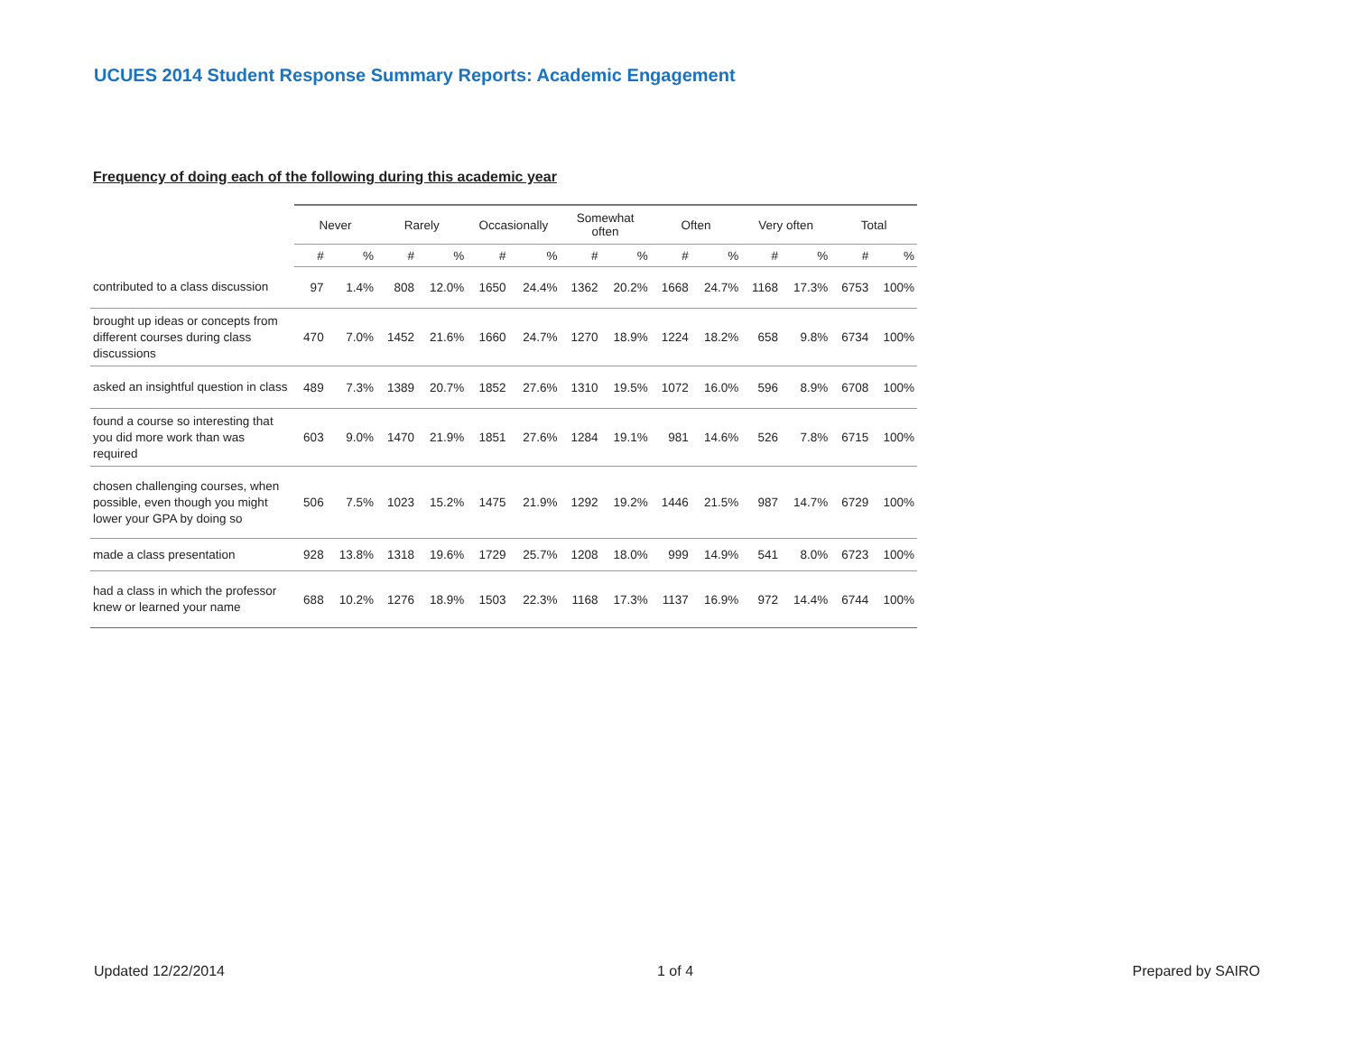UCUES 2014 Student Response Summary Reports: Academic Engagement
Frequency of doing each of the following during this academic year
| | Never | | Rarely | | Occasionally | | Somewhat often | | Often | | Very often | | Total | |
| --- | --- | --- | --- | --- | --- | --- | --- | --- | --- | --- | --- | --- | --- | --- |
| | # | % | # | % | # | % | # | % | # | % | # | % | # | % |
| contributed to a class discussion | 97 | 1.4% | 808 | 12.0% | 1650 | 24.4% | 1362 | 20.2% | 1668 | 24.7% | 1168 | 17.3% | 6753 | 100% |
| brought up ideas or concepts from different courses during class discussions | 470 | 7.0% | 1452 | 21.6% | 1660 | 24.7% | 1270 | 18.9% | 1224 | 18.2% | 658 | 9.8% | 6734 | 100% |
| asked an insightful question in class | 489 | 7.3% | 1389 | 20.7% | 1852 | 27.6% | 1310 | 19.5% | 1072 | 16.0% | 596 | 8.9% | 6708 | 100% |
| found a course so interesting that you did more work than was required | 603 | 9.0% | 1470 | 21.9% | 1851 | 27.6% | 1284 | 19.1% | 981 | 14.6% | 526 | 7.8% | 6715 | 100% |
| chosen challenging courses, when possible, even though you might lower your GPA by doing so | 506 | 7.5% | 1023 | 15.2% | 1475 | 21.9% | 1292 | 19.2% | 1446 | 21.5% | 987 | 14.7% | 6729 | 100% |
| made a class presentation | 928 | 13.8% | 1318 | 19.6% | 1729 | 25.7% | 1208 | 18.0% | 999 | 14.9% | 541 | 8.0% | 6723 | 100% |
| had a class in which the professor knew or learned your name | 688 | 10.2% | 1276 | 18.9% | 1503 | 22.3% | 1168 | 17.3% | 1137 | 16.9% | 972 | 14.4% | 6744 | 100% |
Updated 12/22/2014 1 of 4 Prepared by SAIRO